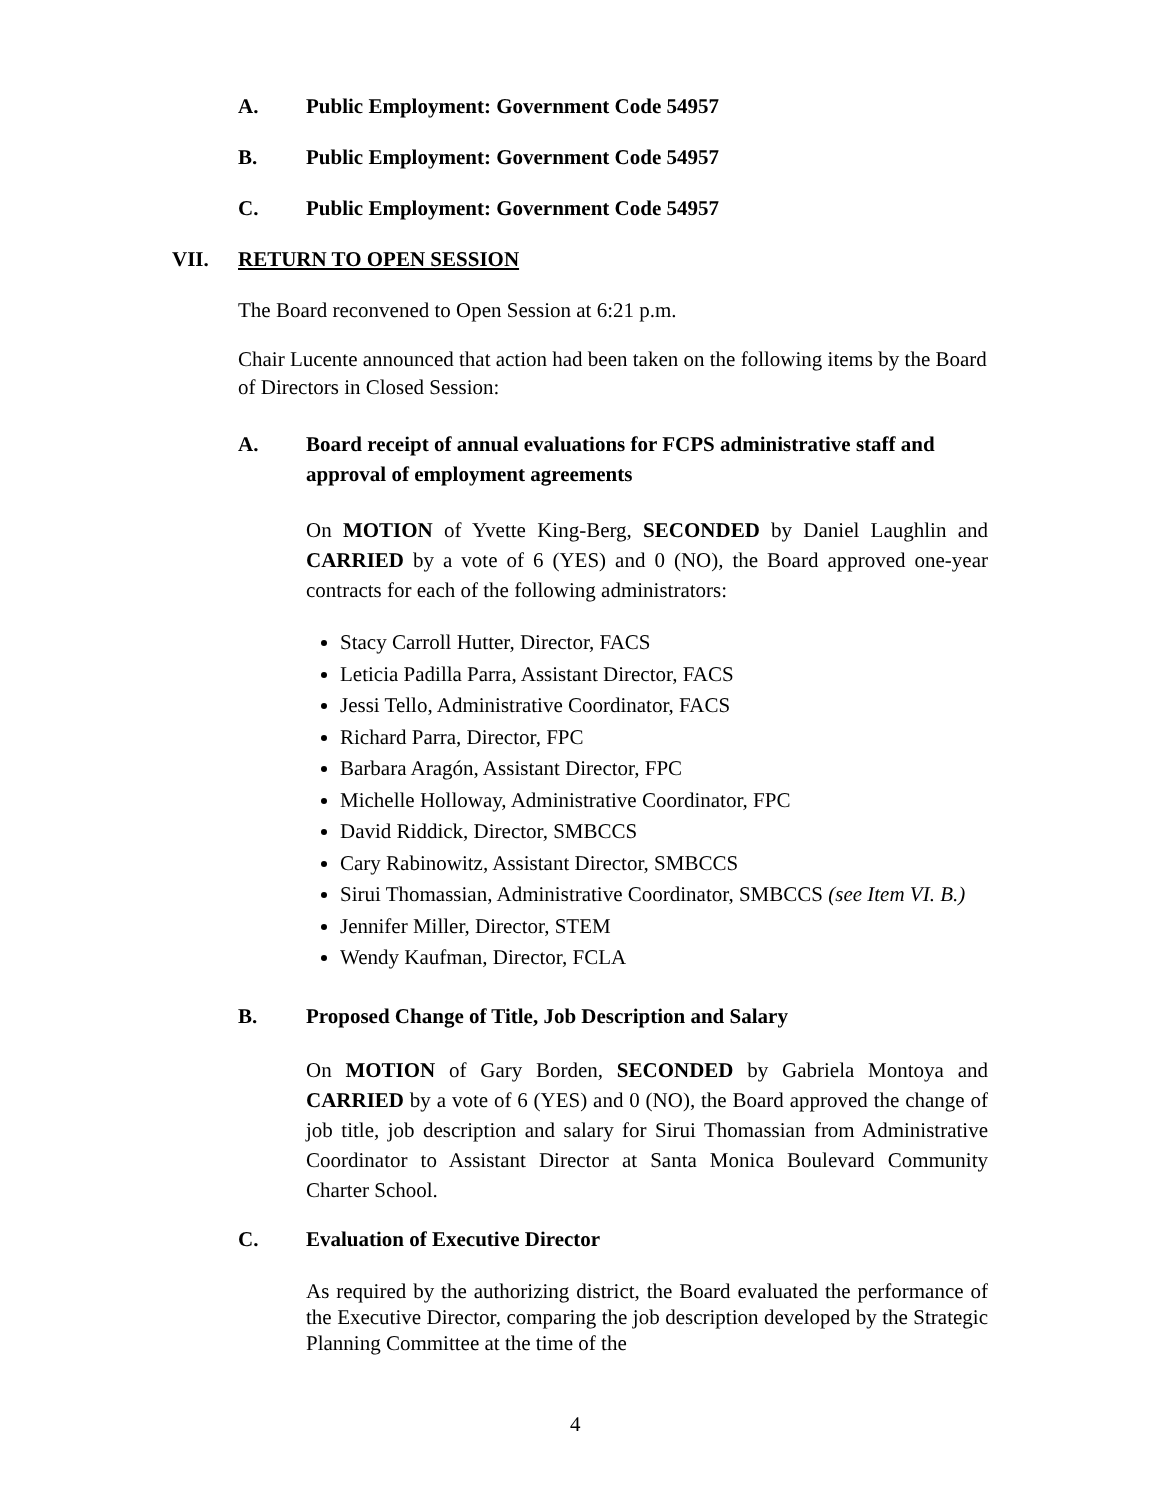A. Public Employment: Government Code 54957
B. Public Employment: Government Code 54957
C. Public Employment: Government Code 54957
VII. RETURN TO OPEN SESSION
The Board reconvened to Open Session at 6:21 p.m.
Chair Lucente announced that action had been taken on the following items by the Board of Directors in Closed Session:
A. Board receipt of annual evaluations for FCPS administrative staff and approval of employment agreements
On MOTION of Yvette King-Berg, SECONDED by Daniel Laughlin and CARRIED by a vote of 6 (YES) and 0 (NO), the Board approved one-year contracts for each of the following administrators:
Stacy Carroll Hutter, Director, FACS
Leticia Padilla Parra, Assistant Director, FACS
Jessi Tello, Administrative Coordinator, FACS
Richard Parra, Director, FPC
Barbara Aragón, Assistant Director, FPC
Michelle Holloway, Administrative Coordinator, FPC
David Riddick, Director, SMBCCS
Cary Rabinowitz, Assistant Director, SMBCCS
Sirui Thomassian, Administrative Coordinator, SMBCCS (see Item VI. B.)
Jennifer Miller, Director, STEM
Wendy Kaufman, Director, FCLA
B. Proposed Change of Title, Job Description and Salary
On MOTION of Gary Borden, SECONDED by Gabriela Montoya and CARRIED by a vote of 6 (YES) and 0 (NO), the Board approved the change of job title, job description and salary for Sirui Thomassian from Administrative Coordinator to Assistant Director at Santa Monica Boulevard Community Charter School.
C. Evaluation of Executive Director
As required by the authorizing district, the Board evaluated the performance of the Executive Director, comparing the job description developed by the Strategic Planning Committee at the time of the
4